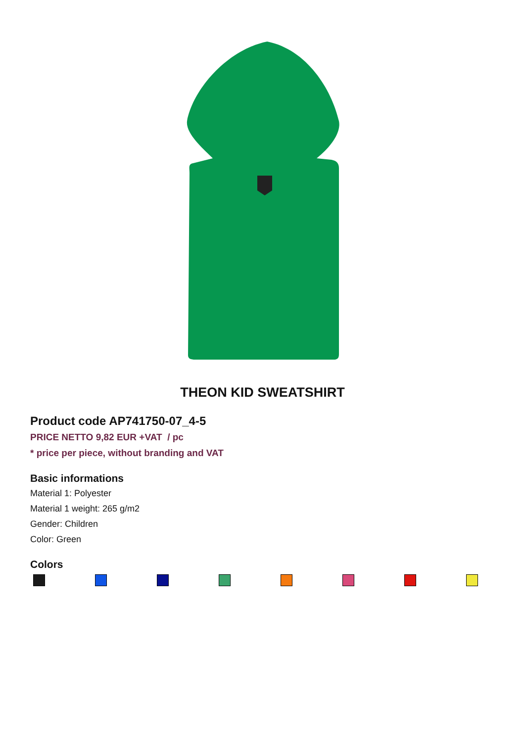THEON KID SWEATSHIRT
Product code AP741750-07_4-5
PRICE NETTO 9,82 EUR +VAT / pc
* price per piece, without branding and VAT
Basic informations
Material 1: Polyester
Material 1 weight: 265 g/m2
Gender: Children
Color: Green
Colors